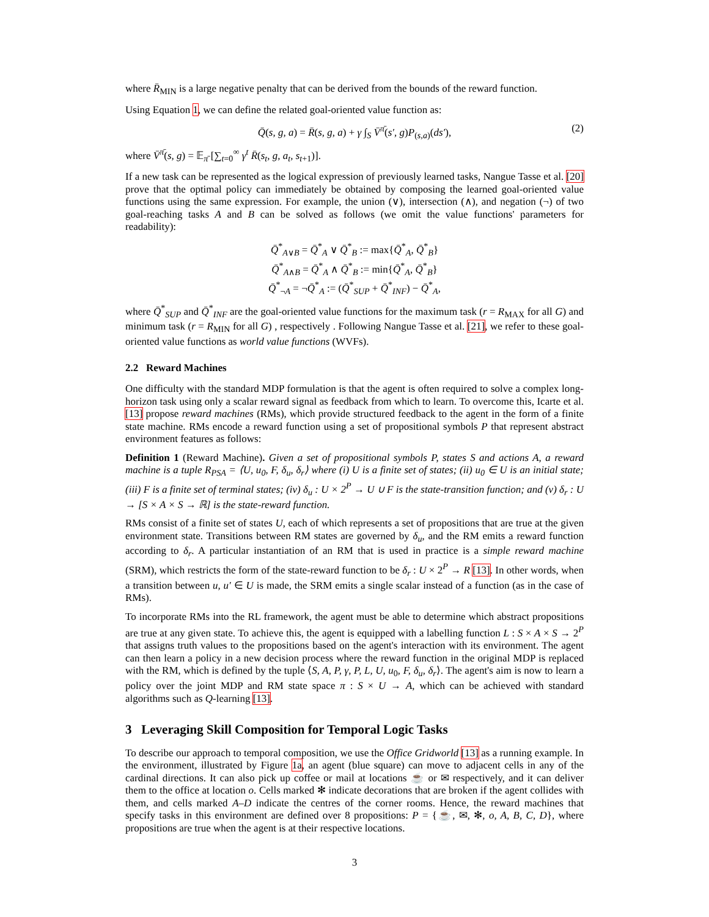where R̄<sub>MIN</sub> is a large negative penalty that can be derived from the bounds of the reward function.
Using Equation 1, we can define the related goal-oriented value function as:
Q̄(s, g, a) = R̄(s, g, a) + γ ∫<sub>S</sub> V̄<sup>π̄</sup>(s′, g)P<sub>(s,a)</sub>(ds′), (2)
where V̄<sup>π̄</sup>(s, g) = 𝔼<sub>π̄</sub> [∑<sub>t=0</sub><sup>∞</sup> γ<sup>t</sup> R̄(s<sub>t</sub>, g, a<sub>t</sub>, s<sub>t+1</sub>)].
If a new task can be represented as the logical expression of previously learned tasks, Nangue Tasse et al. [20] prove that the optimal policy can immediately be obtained by composing the learned goal-oriented value functions using the same expression. For example, the union (∨), intersection (∧), and negation (¬) of two goal-reaching tasks A and B can be solved as follows (we omit the value functions' parameters for readability):
Q̄<sup>*</sup><sub>A∨B</sub> = Q̄<sup>*</sup><sub>A</sub> ∨ Q̄<sup>*</sup><sub>B</sub> := max{Q̄<sup>*</sup><sub>A</sub>, Q̄<sup>*</sup><sub>B</sub>}
Q̄<sup>*</sup><sub>A∧B</sub> = Q̄<sup>*</sup><sub>A</sub> ∧ Q̄<sup>*</sup><sub>B</sub> := min{Q̄<sup>*</sup><sub>A</sub>, Q̄<sup>*</sup><sub>B</sub>}
Q̄<sup>*</sup><sub>¬A</sub> = ¬Q̄<sup>*</sup><sub>A</sub> := (Q̄<sup>*</sup><sub>SUP</sub> + Q̄<sup>*</sup><sub>INF</sub>) − Q̄<sup>*</sup><sub>A</sub>,
where Q̄<sup>*</sup><sub>SUP</sub> and Q̄<sup>*</sup><sub>INF</sub> are the goal-oriented value functions for the maximum task (r = R<sub>MAX</sub> for all G) and minimum task (r = R<sub>MIN</sub> for all G) , respectively . Following Nangue Tasse et al. [21], we refer to these goal-oriented value functions as world value functions (WVFs).
2.2 Reward Machines
One difficulty with the standard MDP formulation is that the agent is often required to solve a complex long-horizon task using only a scalar reward signal as feedback from which to learn. To overcome this, Icarte et al. [13] propose reward machines (RMs), which provide structured feedback to the agent in the form of a finite state machine. RMs encode a reward function using a set of propositional symbols P that represent abstract environment features as follows:
Definition 1 (Reward Machine). Given a set of propositional symbols P, states S and actions A, a reward machine is a tuple R<sub>PSA</sub> = ⟨U, u<sub>0</sub>, F, δ<sub>u</sub>, δ<sub>r</sub>⟩ where (i) U is a finite set of states; (ii) u<sub>0</sub> ∈ U is an initial state; (iii) F is a finite set of terminal states; (iv) δ<sub>u</sub> : U × 2<sup>P</sup> → U ∪ F is the state-transition function; and (v) δ<sub>r</sub> : U → [S × A × S → ℝ] is the state-reward function.
RMs consist of a finite set of states U, each of which represents a set of propositions that are true at the given environment state. Transitions between RM states are governed by δ<sub>u</sub>, and the RM emits a reward function according to δ<sub>r</sub>. A particular instantiation of an RM that is used in practice is a simple reward machine (SRM), which restricts the form of the state-reward function to be δ<sub>r</sub> : U × 2<sup>P</sup> → R [13]. In other words, when a transition between u, u′ ∈ U is made, the SRM emits a single scalar instead of a function (as in the case of RMs).
To incorporate RMs into the RL framework, the agent must be able to determine which abstract propositions are true at any given state. To achieve this, the agent is equipped with a labelling function L : S × A × S → 2<sup>P</sup> that assigns truth values to the propositions based on the agent's interaction with its environment. The agent can then learn a policy in a new decision process where the reward function in the original MDP is replaced with the RM, which is defined by the tuple ⟨S, A, P, γ, P, L, U, u<sub>0</sub>, F, δ<sub>u</sub>, δ<sub>r</sub>⟩. The agent's aim is now to learn a policy over the joint MDP and RM state space π : S × U → A, which can be achieved with standard algorithms such as Q-learning [13].
3 Leveraging Skill Composition for Temporal Logic Tasks
To describe our approach to temporal composition, we use the Office Gridworld [13] as a running example. In the environment, illustrated by Figure 1a, an agent (blue square) can move to adjacent cells in any of the cardinal directions. It can also pick up coffee or mail at locations ☕ or ✉ respectively, and it can deliver them to the office at location o. Cells marked ✻ indicate decorations that are broken if the agent collides with them, and cells marked A–D indicate the centres of the corner rooms. Hence, the reward machines that specify tasks in this environment are defined over 8 propositions: P = {☕, ✉, ✻, o, A, B, C, D}, where propositions are true when the agent is at their respective locations.
3